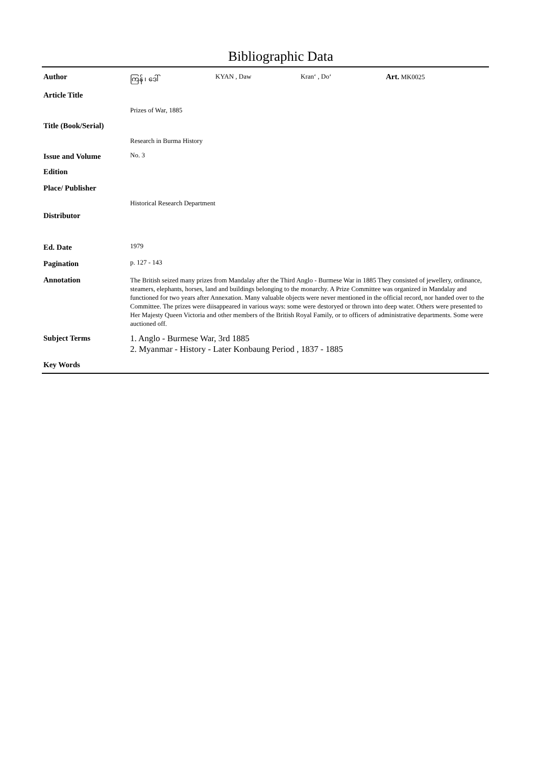Bibliographic Data
| Author | / ကြန် ၊ ဒေါ် / KYAN , Daw / Kran‘ , Do‘ / Art. MK0025 / |
| Article Title | |
| | Prizes of War, 1885 |
| Title (Book/Serial) | |
| | Research in Burma History |
| Issue and Volume | No. 3 |
| Edition | |
| Place/ Publisher | |
| | Historical Research Department |
| Distributor | |
| Ed. Date | 1979 |
| Pagination | p. 127 - 143 |
| Annotation | The British seized many prizes from Mandalay after the Third Anglo - Burmese War in 1885 They consisted of jewellery, ordinance, steamers, elephants, horses, land and buildings belonging to the monarchy. A Prize Committee was organized in Mandalay and functioned for two years after Annexation. Many valuable objects were never mentioned in the official record, nor handed over to the Committee. The prizes were diisappeared in various ways: some were destoryed or thrown into deep water. Others were presented to Her Majesty Queen Victoria and other members of the British Royal Family, or to officers of administrative departments. Some were auctioned off. |
| Subject Terms | 1. Anglo - Burmese War, 3rd 1885 2. Myanmar - History - Later Konbaung Period , 1837 - 1885 |
| Key Words | |